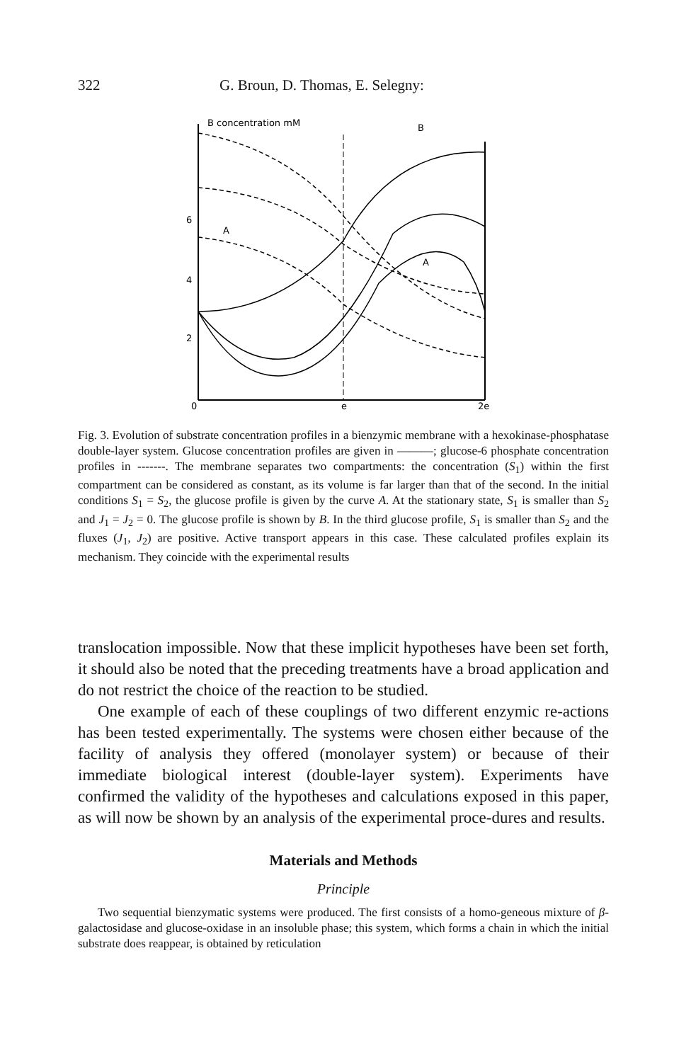322 G. Broun, D. Thomas, E. Selegny:
B concentration mM
6
4
2
0
e
2e
B
A
A
Fig. 3. Evolution of substrate concentration profiles in a bienzymic membrane with a hexokinase-phosphatase double-layer system. Glucose concentration profiles are given in ———; glucose-6 phosphate concentration profiles in -------. The membrane separates two compartments: the concentration (S<sub>1</sub>) within the first compartment can be considered as constant, as its volume is far larger than that of the second. In the initial conditions S<sub>1</sub> = S<sub>2</sub>, the glucose profile is given by the curve A. At the stationary state, S<sub>1</sub> is smaller than S<sub>2</sub> and J<sub>1</sub> = J<sub>2</sub> = 0. The glucose profile is shown by B. In the third glucose profile, S<sub>1</sub> is smaller than S<sub>2</sub> and the fluxes (J<sub>1</sub>, J<sub>2</sub>) are positive. Active transport appears in this case. These calculated profiles explain its mechanism. They coincide with the experimental results
translocation impossible. Now that these implicit hypotheses have been set forth, it should also be noted that the preceding treatments have a broad application and do not restrict the choice of the reaction to be studied.
One example of each of these couplings of two different enzymic re-actions has been tested experimentally. The systems were chosen either because of the facility of analysis they offered (monolayer system) or because of their immediate biological interest (double-layer system). Experiments have confirmed the validity of the hypotheses and calculations exposed in this paper, as will now be shown by an analysis of the experimental proce-dures and results.
Materials and Methods
Principle
Two sequential bienzymatic systems were produced. The first consists of a homo-geneous mixture of β-galactosidase and glucose-oxidase in an insoluble phase; this system, which forms a chain in which the initial substrate does reappear, is obtained by reticulation